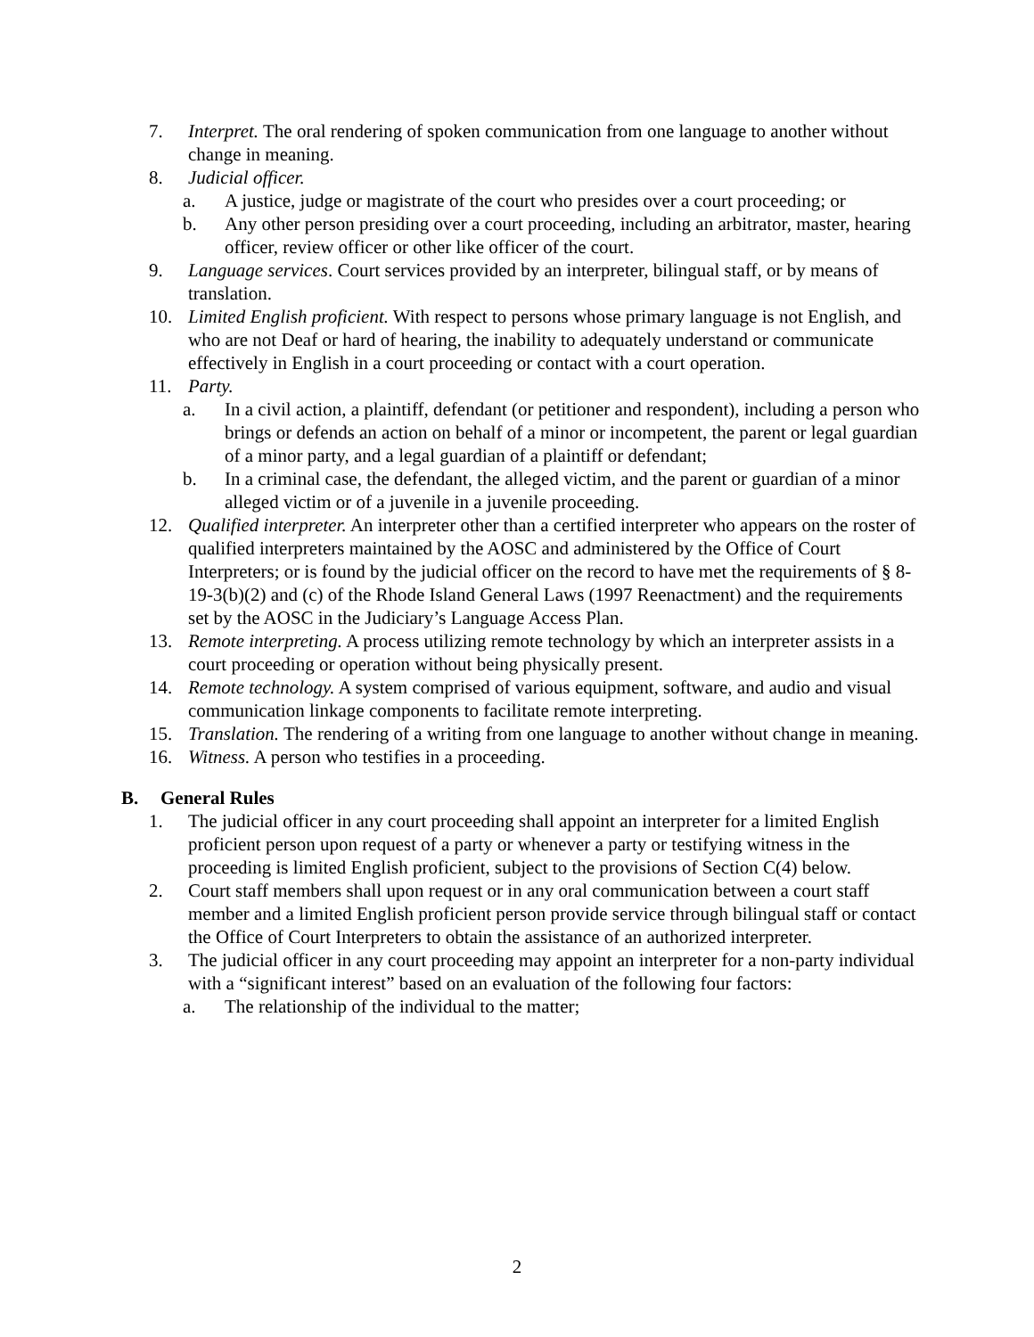7. Interpret. The oral rendering of spoken communication from one language to another without change in meaning.
8. Judicial officer.
a. A justice, judge or magistrate of the court who presides over a court proceeding; or
b. Any other person presiding over a court proceeding, including an arbitrator, master, hearing officer, review officer or other like officer of the court.
9. Language services. Court services provided by an interpreter, bilingual staff, or by means of translation.
10. Limited English proficient. With respect to persons whose primary language is not English, and who are not Deaf or hard of hearing, the inability to adequately understand or communicate effectively in English in a court proceeding or contact with a court operation.
11. Party.
a. In a civil action, a plaintiff, defendant (or petitioner and respondent), including a person who brings or defends an action on behalf of a minor or incompetent, the parent or legal guardian of a minor party, and a legal guardian of a plaintiff or defendant;
b. In a criminal case, the defendant, the alleged victim, and the parent or guardian of a minor alleged victim or of a juvenile in a juvenile proceeding.
12. Qualified interpreter. An interpreter other than a certified interpreter who appears on the roster of qualified interpreters maintained by the AOSC and administered by the Office of Court Interpreters; or is found by the judicial officer on the record to have met the requirements of § 8-19-3(b)(2) and (c) of the Rhode Island General Laws (1997 Reenactment) and the requirements set by the AOSC in the Judiciary’s Language Access Plan.
13. Remote interpreting. A process utilizing remote technology by which an interpreter assists in a court proceeding or operation without being physically present.
14. Remote technology. A system comprised of various equipment, software, and audio and visual communication linkage components to facilitate remote interpreting.
15. Translation. The rendering of a writing from one language to another without change in meaning.
16. Witness. A person who testifies in a proceeding.
B. General Rules
1. The judicial officer in any court proceeding shall appoint an interpreter for a limited English proficient person upon request of a party or whenever a party or testifying witness in the proceeding is limited English proficient, subject to the provisions of Section C(4) below.
2. Court staff members shall upon request or in any oral communication between a court staff member and a limited English proficient person provide service through bilingual staff or contact the Office of Court Interpreters to obtain the assistance of an authorized interpreter.
3. The judicial officer in any court proceeding may appoint an interpreter for a non-party individual with a “significant interest” based on an evaluation of the following four factors:
a. The relationship of the individual to the matter;
2